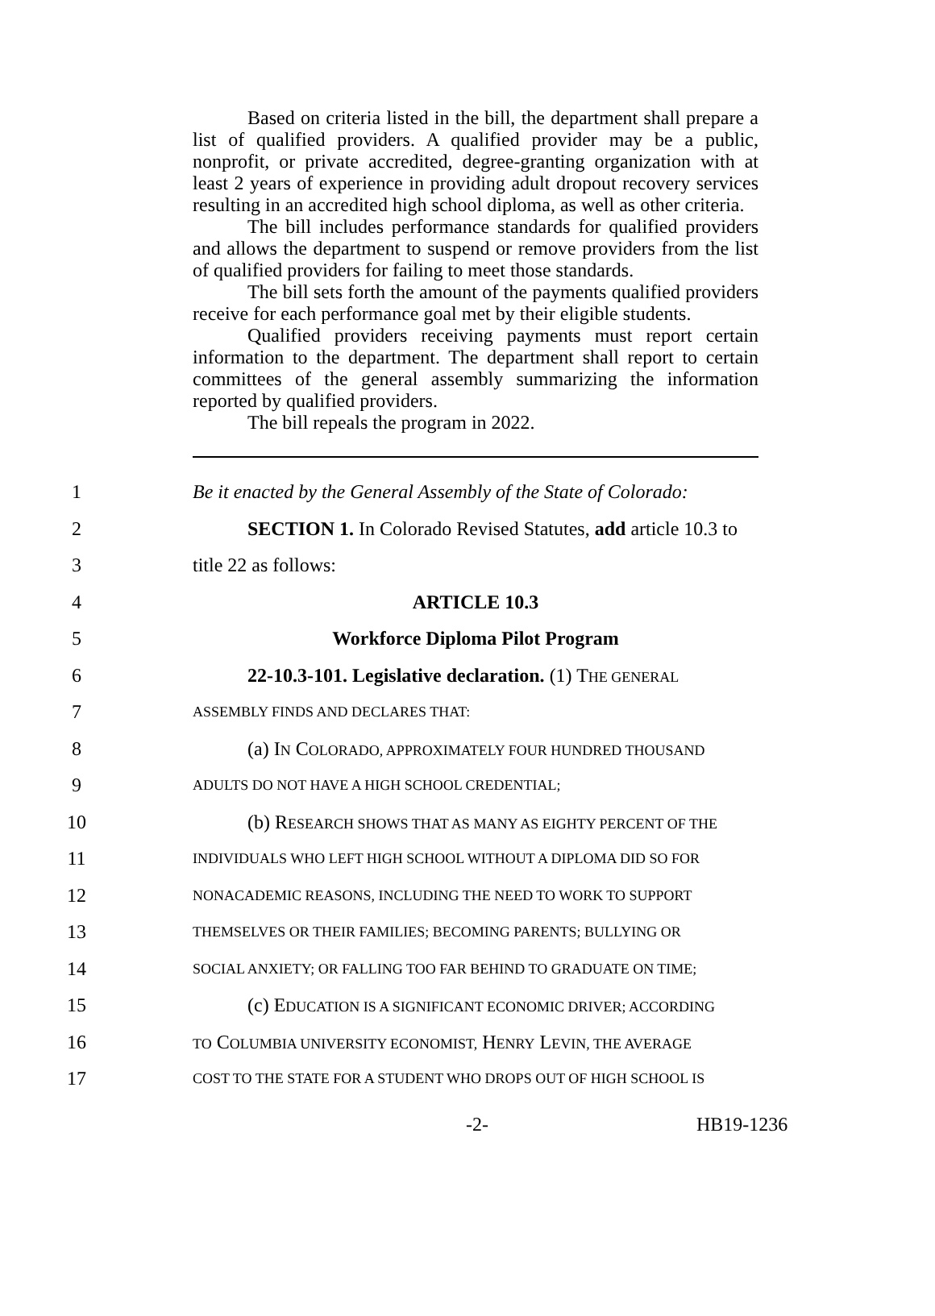Based on criteria listed in the bill, the department shall prepare a list of qualified providers. A qualified provider may be a public, nonprofit, or private accredited, degree-granting organization with at least 2 years of experience in providing adult dropout recovery services resulting in an accredited high school diploma, as well as other criteria.
The bill includes performance standards for qualified providers and allows the department to suspend or remove providers from the list of qualified providers for failing to meet those standards.
The bill sets forth the amount of the payments qualified providers receive for each performance goal met by their eligible students.
Qualified providers receiving payments must report certain information to the department. The department shall report to certain committees of the general assembly summarizing the information reported by qualified providers.
The bill repeals the program in 2022.
1 Be it enacted by the General Assembly of the State of Colorado:
2 SECTION 1. In Colorado Revised Statutes, add article 10.3 to
3 title 22 as follows:
4 ARTICLE 10.3
5 Workforce Diploma Pilot Program
6 22-10.3-101. Legislative declaration. (1) THE GENERAL
7 ASSEMBLY FINDS AND DECLARES THAT:
8 (a) IN COLORADO, APPROXIMATELY FOUR HUNDRED THOUSAND
9 ADULTS DO NOT HAVE A HIGH SCHOOL CREDENTIAL;
10 (b) RESEARCH SHOWS THAT AS MANY AS EIGHTY PERCENT OF THE
11 INDIVIDUALS WHO LEFT HIGH SCHOOL WITHOUT A DIPLOMA DID SO FOR
12 NONACADEMIC REASONS, INCLUDING THE NEED TO WORK TO SUPPORT
13 THEMSELVES OR THEIR FAMILIES; BECOMING PARENTS; BULLYING OR
14 SOCIAL ANXIETY; OR FALLING TOO FAR BEHIND TO GRADUATE ON TIME;
15 (c) EDUCATION IS A SIGNIFICANT ECONOMIC DRIVER; ACCORDING
16 TO COLUMBIA UNIVERSITY ECONOMIST, HENRY LEVIN, THE AVERAGE
17 COST TO THE STATE FOR A STUDENT WHO DROPS OUT OF HIGH SCHOOL IS
-2- HB19-1236